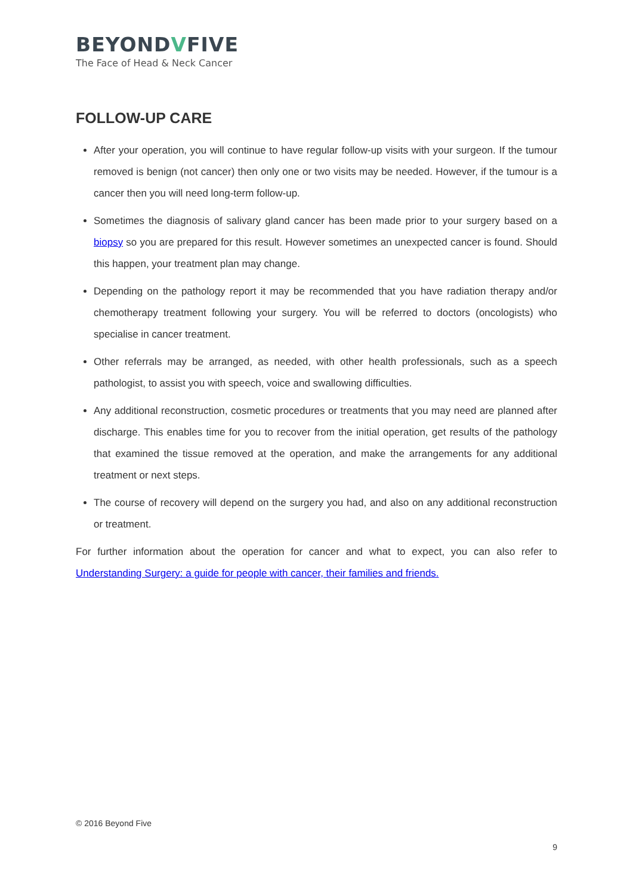BEYONDVFIVE
The Face of Head & Neck Cancer
FOLLOW-UP CARE
After your operation, you will continue to have regular follow-up visits with your surgeon. If the tumour removed is benign (not cancer) then only one or two visits may be needed. However, if the tumour is a cancer then you will need long-term follow-up.
Sometimes the diagnosis of salivary gland cancer has been made prior to your surgery based on a biopsy so you are prepared for this result. However sometimes an unexpected cancer is found. Should this happen, your treatment plan may change.
Depending on the pathology report it may be recommended that you have radiation therapy and/or chemotherapy treatment following your surgery. You will be referred to doctors (oncologists) who specialise in cancer treatment.
Other referrals may be arranged, as needed, with other health professionals, such as a speech pathologist, to assist you with speech, voice and swallowing difficulties.
Any additional reconstruction, cosmetic procedures or treatments that you may need are planned after discharge. This enables time for you to recover from the initial operation, get results of the pathology that examined the tissue removed at the operation, and make the arrangements for any additional treatment or next steps.
The course of recovery will depend on the surgery you had, and also on any additional reconstruction or treatment.
For further information about the operation for cancer and what to expect, you can also refer to Understanding Surgery: a guide for people with cancer, their families and friends.
© 2016 Beyond Five
9